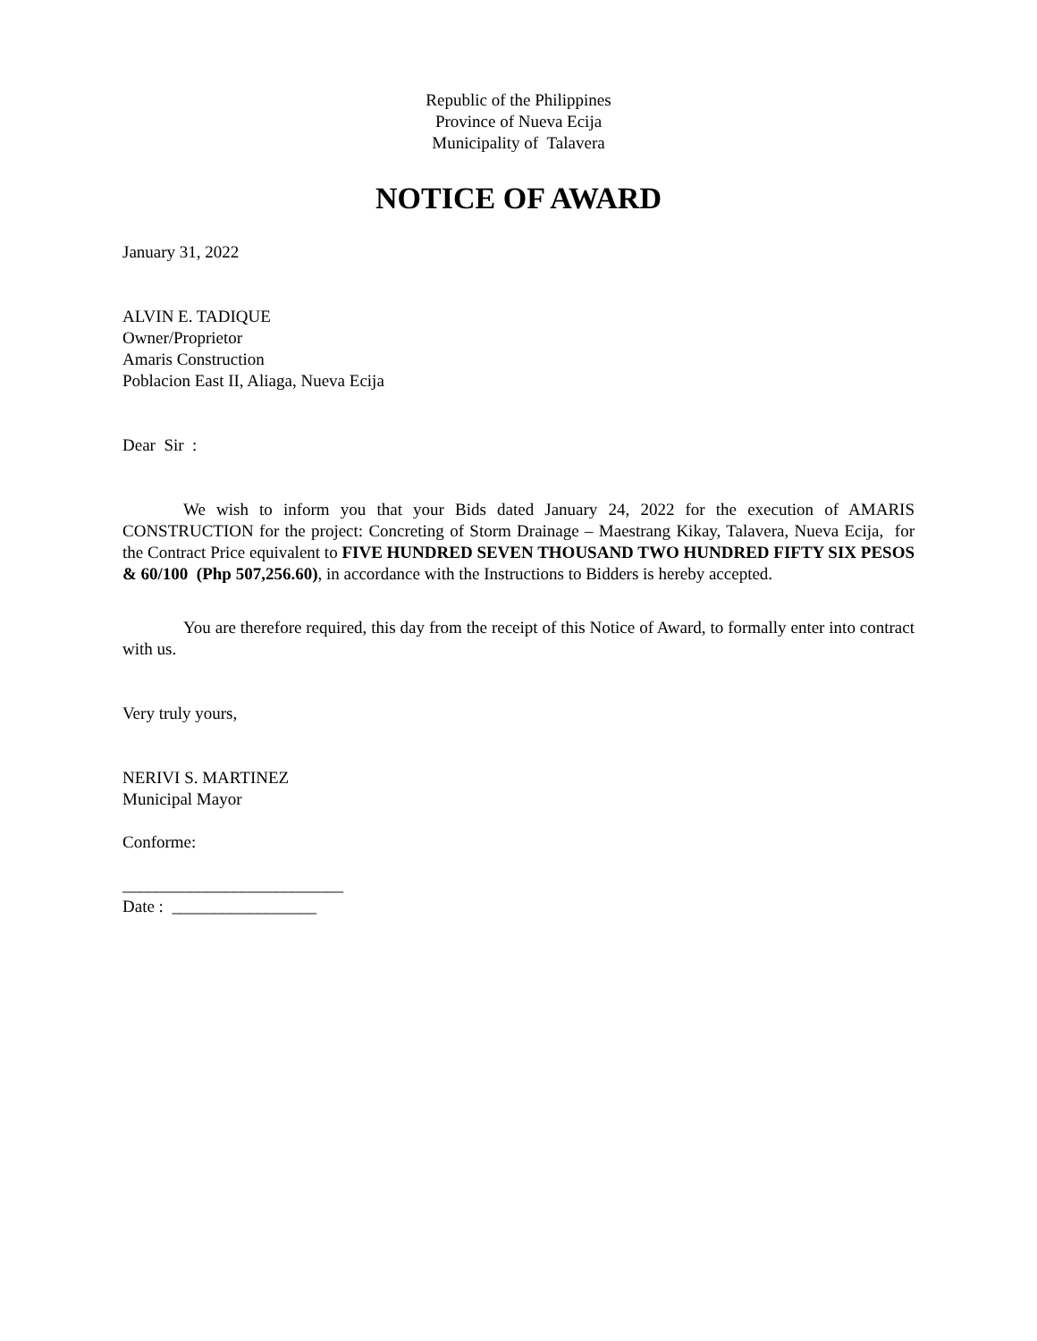Republic of the Philippines
Province of Nueva Ecija
Municipality of Talavera
NOTICE OF AWARD
January 31, 2022
ALVIN E. TADIQUE
Owner/Proprietor
Amaris Construction
Poblacion East II, Aliaga, Nueva Ecija
Dear Sir :
We wish to inform you that your Bids dated January 24, 2022 for the execution of AMARIS CONSTRUCTION for the project: Concreting of Storm Drainage – Maestrang Kikay, Talavera, Nueva Ecija, for the Contract Price equivalent to FIVE HUNDRED SEVEN THOUSAND TWO HUNDRED FIFTY SIX PESOS & 60/100 (Php 507,256.60), in accordance with the Instructions to Bidders is hereby accepted.
You are therefore required, this day from the receipt of this Notice of Award, to formally enter into contract with us.
Very truly yours,
NERIVI S. MARTINEZ
Municipal Mayor
Conforme:
__________________________
Date : _________________